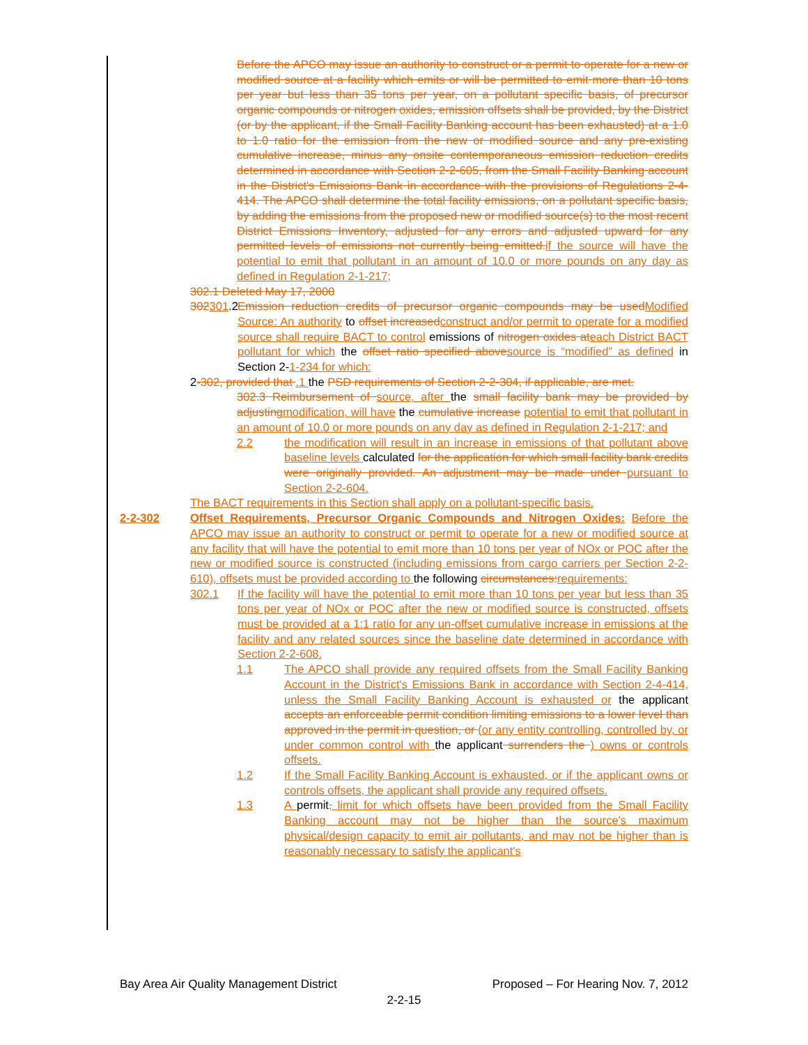Before the APCO may issue an authority to construct or a permit to operate for a new or modified source at a facility which emits or will be permitted to emit more than 10 tons per year but less than 35 tons per year, on a pollutant specific basis, of precursor organic compounds or nitrogen oxides, emission offsets shall be provided, by the District (or by the applicant, if the Small Facility Banking account has been exhausted) at a 1.0 to 1.0 ratio for the emission from the new or modified source and any pre-existing cumulative increase, minus any onsite contemporaneous emission reduction credits determined in accordance with Section 2-2-605, from the Small Facility Banking account in the District's Emissions Bank in accordance with the provisions of Regulations 2-4-414. The APCO shall determine the total facility emissions, on a pollutant specific basis, by adding the emissions from the proposed new or modified source(s) to the most recent District Emissions Inventory, adjusted for any errors and adjusted upward for any permitted levels of emissions not currently being emitted.if the source will have the potential to emit that pollutant in an amount of 10.0 or more pounds on any day as defined in Regulation 2-1-217;
302.1 Deleted May 17, 2000
302301.2 Emission reduction credits of precursor organic compounds may be usedModified Source: An authority to offset increasedconstruct and/or permit to operate for a modified source shall require BACT to control emissions of nitrogen oxides ateach District BACT pollutant for which the offset ratio specified abovesource is “modified” as defined in Section 2-1-234 for which:
2-302, provided that .1 the PSD requirements of Section 2-2-304, if applicable, are met.
302.3 Reimbursement of source, after the small facility bank may be provided by adjustingmodification, will have the cumulative increase potential to emit that pollutant in an amount of 10.0 or more pounds on any day as defined in Regulation 2-1-217; and
2.2 the modification will result in an increase in emissions of that pollutant above baseline levels calculated for the application for which small facility bank credits were originally provided. An adjustment may be made under pursuant to Section 2-2-604.
The BACT requirements in this Section shall apply on a pollutant-specific basis.
2-2-302 Offset Requirements, Precursor Organic Compounds and Nitrogen Oxides: Before the APCO may issue an authority to construct or permit to operate for a new or modified source at any facility that will have the potential to emit more than 10 tons per year of NOx or POC after the new or modified source is constructed (including emissions from cargo carriers per Section 2-2-610), offsets must be provided according to the following circumstances:requirements:
302.1 If the facility will have the potential to emit more than 10 tons per year but less than 35 tons per year of NOx or POC after the new or modified source is constructed, offsets must be provided at a 1:1 ratio for any un-offset cumulative increase in emissions at the facility and any related sources since the baseline date determined in accordance with Section 2-2-608.
1.1 The APCO shall provide any required offsets from the Small Facility Banking Account in the District's Emissions Bank in accordance with Section 2-4-414, unless the Small Facility Banking Account is exhausted or the applicant accepts an enforceable permit condition limiting emissions to a lower level than approved in the permit in question, or (or any entity controlling, controlled by, or under common control with the applicant surrenders the ) owns or controls offsets.
1.2 If the Small Facility Banking Account is exhausted, or if the applicant owns or controls offsets, the applicant shall provide any required offsets.
1.3 A permit, limit for which offsets have been provided from the Small Facility Banking account may not be higher than the source's maximum physical/design capacity to emit air pollutants, and may not be higher than is reasonably necessary to satisfy the applicant's
Bay Area Air Quality Management District Proposed – For Hearing Nov. 7, 2012
2-2-15